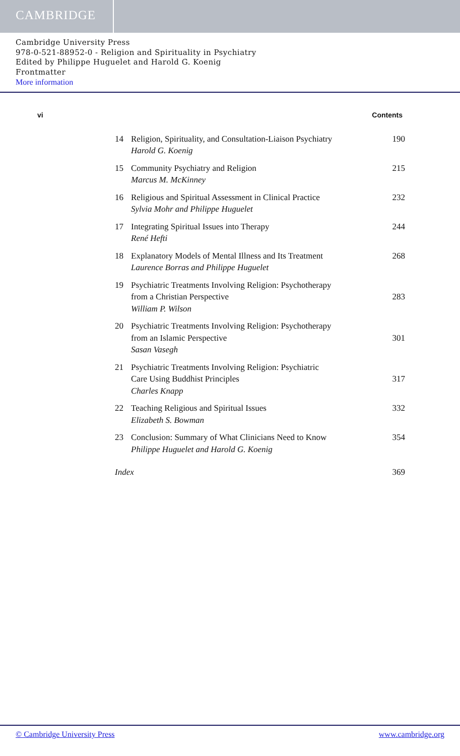CAMBRIDGE
Cambridge University Press
978-0-521-88952-0 - Religion and Spirituality in Psychiatry
Edited by Philippe Huguelet and Harold G. Koenig
Frontmatter
More information
vi Contents
| 14 | Religion, Spirituality, and Consultation-Liaison Psychiatry Harold G. Koenig | 190 |
| 15 | Community Psychiatry and Religion Marcus M. McKinney | 215 |
| 16 | Religious and Spiritual Assessment in Clinical Practice Sylvia Mohr and Philippe Huguelet | 232 |
| 17 | Integrating Spiritual Issues into Therapy René Hefti | 244 |
| 18 | Explanatory Models of Mental Illness and Its Treatment Laurence Borras and Philippe Huguelet | 268 |
| 19 | Psychiatric Treatments Involving Religion: Psychotherapy from a Christian Perspective William P. Wilson | 283 |
| 20 | Psychiatric Treatments Involving Religion: Psychotherapy from an Islamic Perspective Sasan Vasegh | 301 |
| 21 | Psychiatric Treatments Involving Religion: Psychiatric Care Using Buddhist Principles Charles Knapp | 317 |
| 22 | Teaching Religious and Spiritual Issues Elizabeth S. Bowman | 332 |
| 23 | Conclusion: Summary of What Clinicians Need to Know Philippe Huguelet and Harold G. Koenig | 354 |
| Index | | 369 |
© Cambridge University Press www.cambridge.org